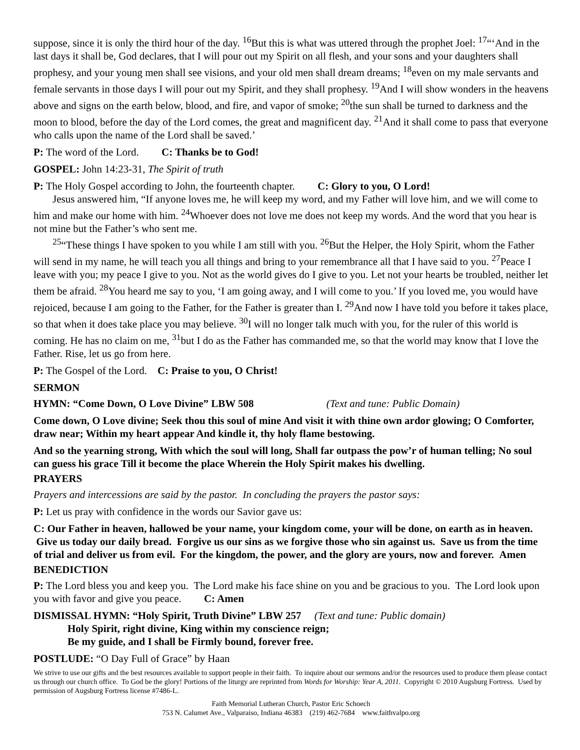suppose, since it is only the third hour of the day. <sup>16</sup>But this is what was uttered through the prophet Joel: <sup>17</sup>“‘And in the last days it shall be, God declares, that I will pour out my Spirit on all flesh, and your sons and your daughters shall prophesy, and your young men shall see visions, and your old men shall dream dreams; <sup>18</sup>even on my male servants and female servants in those days I will pour out my Spirit, and they shall prophesy. <sup>19</sup>And I will show wonders in the heavens above and signs on the earth below, blood, and fire, and vapor of smoke; <sup>20</sup>the sun shall be turned to darkness and the moon to blood, before the day of the Lord comes, the great and magnificent day. <sup>21</sup>And it shall come to pass that everyone who calls upon the name of the Lord shall be saved.’
P: The word of the Lord. C: Thanks be to God!
GOSPEL: John 14:23-31, The Spirit of truth
P: The Holy Gospel according to John, the fourteenth chapter. C: Glory to you, O Lord!
Jesus answered him, “If anyone loves me, he will keep my word, and my Father will love him, and we will come to him and make our home with him. <sup>24</sup>Whoever does not love me does not keep my words. And the word that you hear is not mine but the Father’s who sent me.
<sup>25</sup> “These things I have spoken to you while I am still with you. <sup>26</sup>But the Helper, the Holy Spirit, whom the Father will send in my name, he will teach you all things and bring to your remembrance all that I have said to you. <sup>27</sup>Peace I leave with you; my peace I give to you. Not as the world gives do I give to you. Let not your hearts be troubled, neither let them be afraid. <sup>28</sup>You heard me say to you, ‘I am going away, and I will come to you.’ If you loved me, you would have rejoiced, because I am going to the Father, for the Father is greater than I. <sup>29</sup>And now I have told you before it takes place, so that when it does take place you may believe. <sup>30</sup>I will no longer talk much with you, for the ruler of this world is coming. He has no claim on me, <sup>31</sup>but I do as the Father has commanded me, so that the world may know that I love the Father. Rise, let us go from here.
P: The Gospel of the Lord. C: Praise to you, O Christ!
SERMON
HYMN: “Come Down, O Love Divine” LBW 508 (Text and tune: Public Domain)
Come down, O Love divine; Seek thou this soul of mine And visit it with thine own ardor glowing; O Comforter, draw near; Within my heart appear And kindle it, thy holy flame bestowing.
And so the yearning strong, With which the soul will long, Shall far outpass the pow’r of human telling; No soul can guess his grace Till it become the place Wherein the Holy Spirit makes his dwelling.
PRAYERS
Prayers and intercessions are said by the pastor. In concluding the prayers the pastor says:
P: Let us pray with confidence in the words our Savior gave us:
C: Our Father in heaven, hallowed be your name, your kingdom come, your will be done, on earth as in heaven. Give us today our daily bread. Forgive us our sins as we forgive those who sin against us. Save us from the time of trial and deliver us from evil. For the kingdom, the power, and the glory are yours, now and forever. Amen
BENEDICTION
P: The Lord bless you and keep you. The Lord make his face shine on you and be gracious to you. The Lord look upon you with favor and give you peace. C: Amen
DISMISSAL HYMN: “Holy Spirit, Truth Divine” LBW 257 (Text and tune: Public domain)
Holy Spirit, right divine, King within my conscience reign;
Be my guide, and I shall be Firmly bound, forever free.
POSTLUDE: “O Day Full of Grace” by Haan
We strive to use our gifts and the best resources available to support people in their faith. To inquire about our sermons and/or the resources used to produce them please contact us through our church office. To God be the glory! Portions of the liturgy are reprinted from Words for Worship: Year A, 2011. Copyright © 2010 Augsburg Fortress. Used by permission of Augsburg Fortress license #7486-L.
Faith Memorial Lutheran Church, Pastor Eric Schoech
753 N. Calumet Ave., Valparaiso, Indiana 46383 (219) 462-7684 www.faithvalpo.org